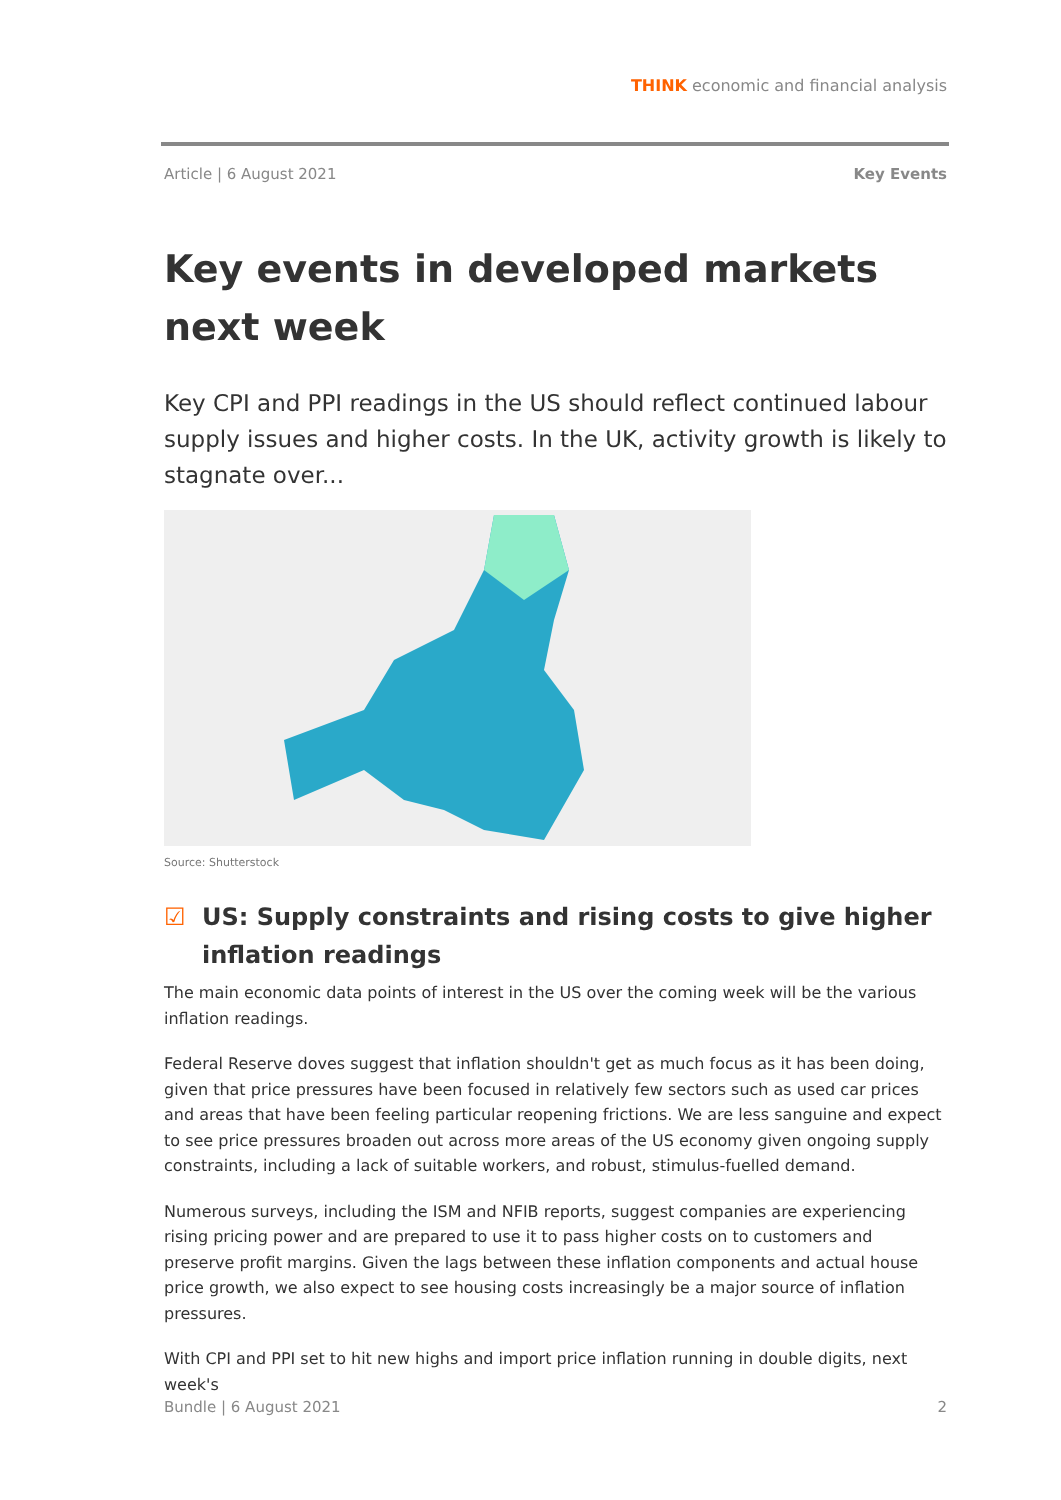THINK economic and financial analysis
Article | 6 August 2021 Key Events
Key events in developed markets next week
Key CPI and PPI readings in the US should reflect continued labour supply issues and higher costs. In the UK, activity growth is likely to stagnate over...
Source: Shutterstock
☑ US: Supply constraints and rising costs to give higher inflation readings
The main economic data points of interest in the US over the coming week will be the various inflation readings.
Federal Reserve doves suggest that inflation shouldn't get as much focus as it has been doing, given that price pressures have been focused in relatively few sectors such as used car prices and areas that have been feeling particular reopening frictions. We are less sanguine and expect to see price pressures broaden out across more areas of the US economy given ongoing supply constraints, including a lack of suitable workers, and robust, stimulus-fuelled demand.
Numerous surveys, including the ISM and NFIB reports, suggest companies are experiencing rising pricing power and are prepared to use it to pass higher costs on to customers and preserve profit margins. Given the lags between these inflation components and actual house price growth, we also expect to see housing costs increasingly be a major source of inflation pressures.
With CPI and PPI set to hit new highs and import price inflation running in double digits, next week's
Bundle | 6 August 2021 2